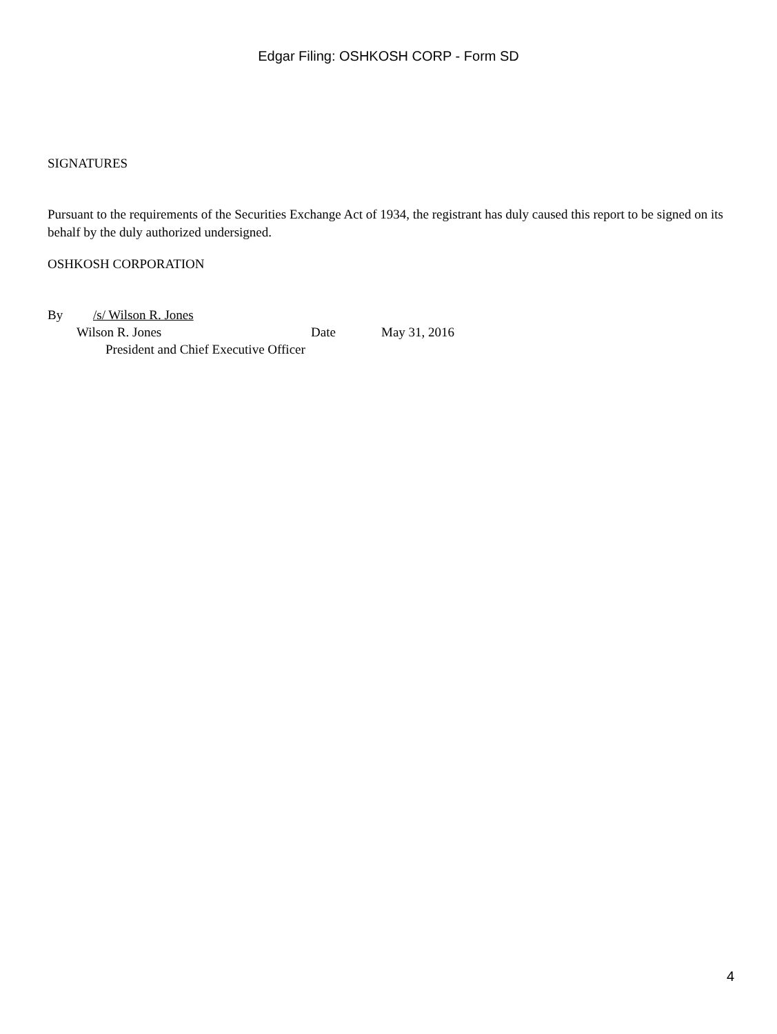Edgar Filing: OSHKOSH CORP - Form SD
SIGNATURES
Pursuant to the requirements of the Securities Exchange Act of 1934, the registrant has duly caused this report to be signed on its behalf by the duly authorized undersigned.
OSHKOSH CORPORATION
By /s/ Wilson R. Jones
Wilson R. Jones Date May 31, 2016
President and Chief Executive Officer
4